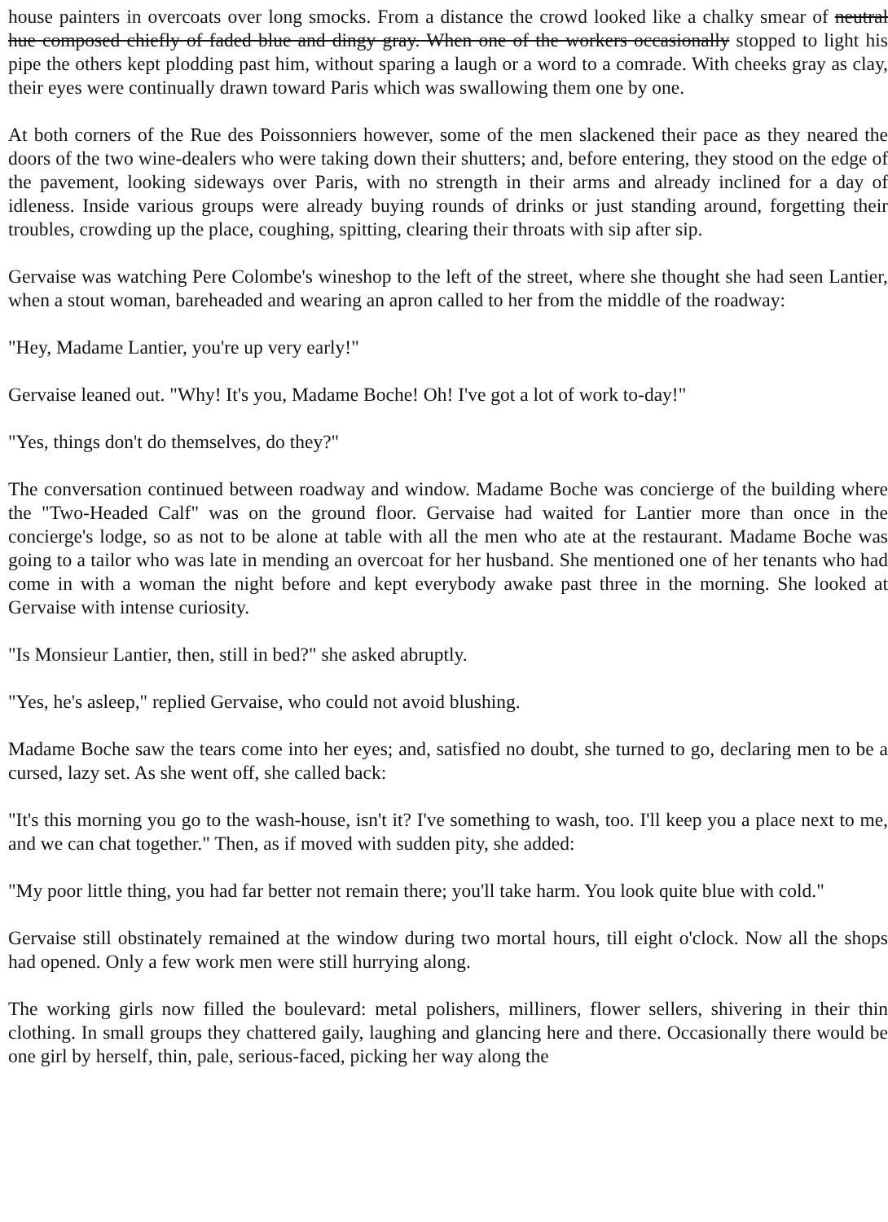house painters in overcoats over long smocks. From a distance the crowd looked like a chalky smear of neutral hue composed chiefly of faded blue and dingy gray. When one of the workers occasionally stopped to light his pipe the others kept plodding past him, without sparing a laugh or a word to a comrade. With cheeks gray as clay, their eyes were continually drawn toward Paris which was swallowing them one by one.
At both corners of the Rue des Poissonniers however, some of the men slackened their pace as they neared the doors of the two wine-dealers who were taking down their shutters; and, before entering, they stood on the edge of the pavement, looking sideways over Paris, with no strength in their arms and already inclined for a day of idleness. Inside various groups were already buying rounds of drinks or just standing around, forgetting their troubles, crowding up the place, coughing, spitting, clearing their throats with sip after sip.
Gervaise was watching Pere Colombe's wineshop to the left of the street, where she thought she had seen Lantier, when a stout woman, bareheaded and wearing an apron called to her from the middle of the roadway:
"Hey, Madame Lantier, you're up very early!"
Gervaise leaned out. "Why! It's you, Madame Boche! Oh! I've got a lot of work to-day!"
"Yes, things don't do themselves, do they?"
The conversation continued between roadway and window. Madame Boche was concierge of the building where the "Two-Headed Calf" was on the ground floor. Gervaise had waited for Lantier more than once in the concierge's lodge, so as not to be alone at table with all the men who ate at the restaurant. Madame Boche was going to a tailor who was late in mending an overcoat for her husband. She mentioned one of her tenants who had come in with a woman the night before and kept everybody awake past three in the morning. She looked at Gervaise with intense curiosity.
"Is Monsieur Lantier, then, still in bed?" she asked abruptly.
"Yes, he's asleep," replied Gervaise, who could not avoid blushing.
Madame Boche saw the tears come into her eyes; and, satisfied no doubt, she turned to go, declaring men to be a cursed, lazy set. As she went off, she called back:
"It's this morning you go to the wash-house, isn't it? I've something to wash, too. I'll keep you a place next to me, and we can chat together." Then, as if moved with sudden pity, she added:
"My poor little thing, you had far better not remain there; you'll take harm. You look quite blue with cold."
Gervaise still obstinately remained at the window during two mortal hours, till eight o'clock. Now all the shops had opened. Only a few work men were still hurrying along.
The working girls now filled the boulevard: metal polishers, milliners, flower sellers, shivering in their thin clothing. In small groups they chattered gaily, laughing and glancing here and there. Occasionally there would be one girl by herself, thin, pale, serious-faced, picking her way along the